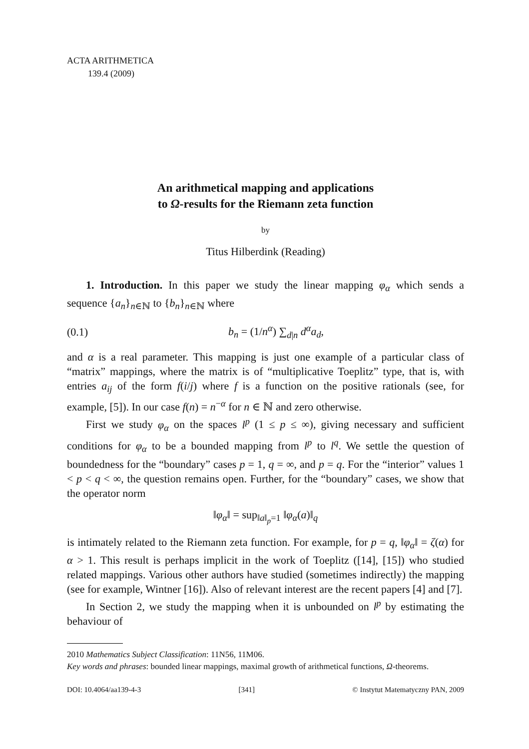ACTA ARITHMETICA
139.4 (2009)
An arithmetical mapping and applications
to Ω-results for the Riemann zeta function
by
Titus Hilberdink (Reading)
1. Introduction. In this paper we study the linear mapping φ<sub>α</sub> which sends a sequence {a<sub>n</sub>}<sub>n∈ℕ</sub> to {b<sub>n</sub>}<sub>n∈ℕ</sub> where
(0.1) b<sub>n</sub> = (1/n<sup>α</sup>) ∑<sub>d|n</sub> d<sup>α</sup>a<sub>d</sub>,
and α is a real parameter. This mapping is just one example of a particular class of “matrix” mappings, where the matrix is of “multiplicative Toeplitz” type, that is, with entries a<sub>ij</sub> of the form f(i/j) where f is a function on the positive rationals (see, for example, [5]). In our case f(n) = n<sup>−α</sup> for n ∈ ℕ and zero otherwise.
First we study φ<sub>α</sub> on the spaces l<sup>p</sup> (1 ≤ p ≤ ∞), giving necessary and sufficient conditions for φ<sub>α</sub> to be a bounded mapping from l<sup>p</sup> to l<sup>q</sup>. We settle the question of boundedness for the “boundary” cases p = 1, q = ∞, and p = q. For the “interior” values 1 < p < q < ∞, the question remains open. Further, for the “boundary” cases, we show that the operator norm
‖φ<sub>α</sub>‖ = sup<sub>‖a‖<sub>p</sub>=1</sub> ‖φ<sub>α</sub>(a)‖<sub>q</sub>
is intimately related to the Riemann zeta function. For example, for p = q, ‖φ<sub>α</sub>‖ = ζ(α) for α > 1. This result is perhaps implicit in the work of Toeplitz ([14], [15]) who studied related mappings. Various other authors have studied (sometimes indirectly) the mapping (see for example, Wintner [16]). Also of relevant interest are the recent papers [4] and [7].
In Section 2, we study the mapping when it is unbounded on l<sup>p</sup> by estimating the behaviour of
2010 Mathematics Subject Classification: 11N56, 11M06.
Key words and phrases: bounded linear mappings, maximal growth of arithmetical functions, Ω-theorems.
DOI: 10.4064/aa139-4-3 [341] © Instytut Matematyczny PAN, 2009